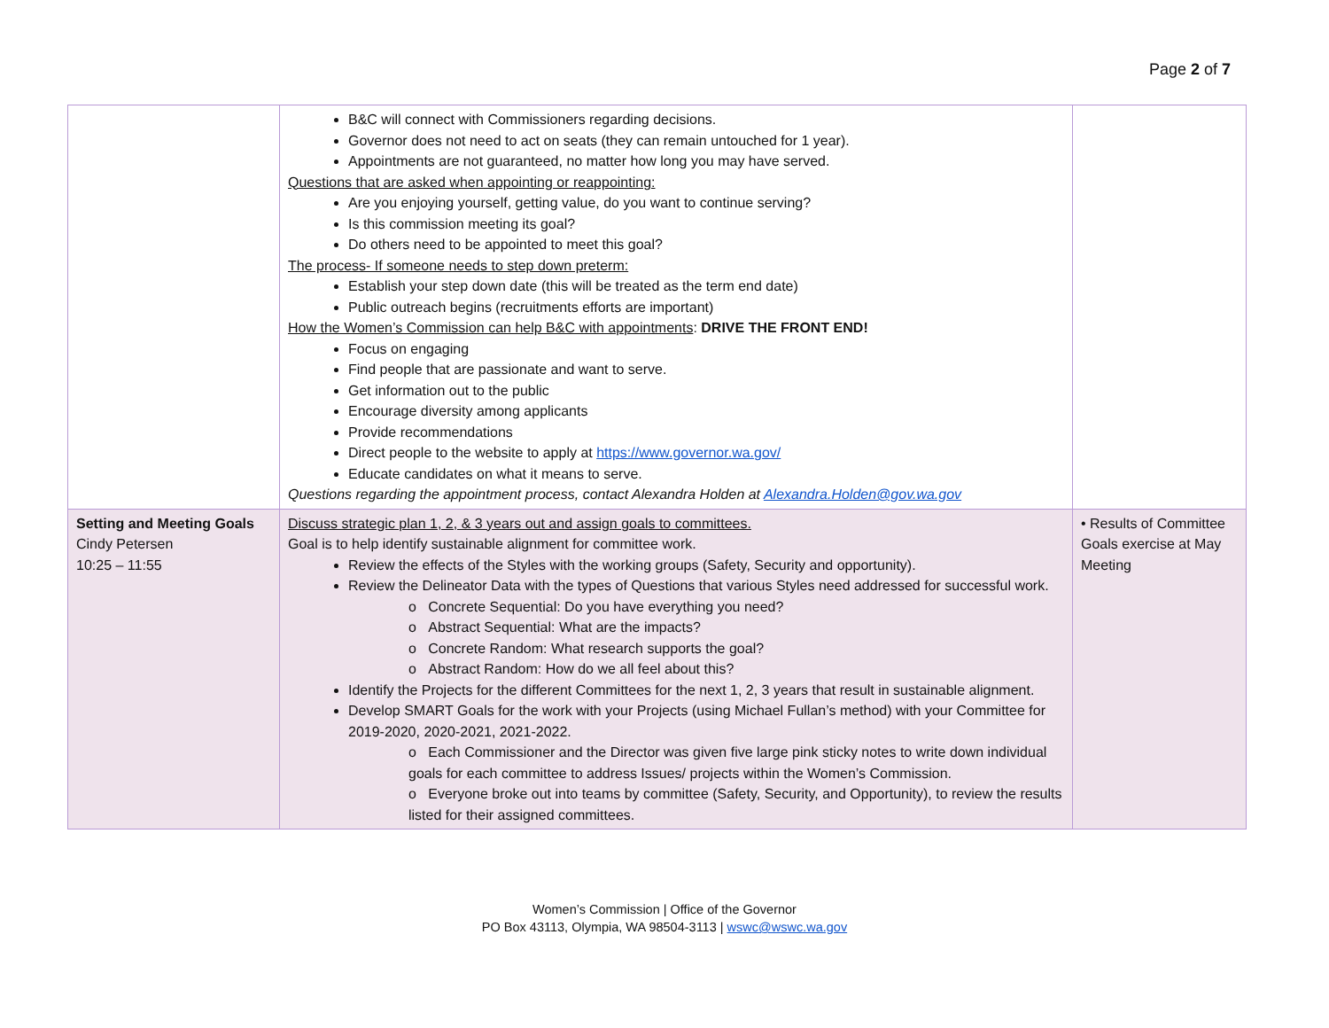Page 2 of 7
| | B&C will connect with Commissioners regarding decisions. Governor does not need to act on seats (they can remain untouched for 1 year). Appointments are not guaranteed, no matter how long you may have served. Questions that are asked when appointing or reappointing: Are you enjoying yourself, getting value, do you want to continue serving? Is this commission meeting its goal? Do others need to be appointed to meet this goal? The process- If someone needs to step down preterm: Establish your step down date (this will be treated as the term end date) Public outreach begins (recruitments efforts are important) How the Women’s Commission can help B&C with appointments : DRIVE THE FRONT END! Focus on engaging Find people that are passionate and want to serve. Get information out to the public Encourage diversity among applicants Provide recommendations Direct people to the website to apply at https://www.governor.wa.gov/ Educate candidates on what it means to serve. Questions regarding the appointment process, contact Alexandra Holden at Alexandra.Holden@gov.wa.gov | |
| Setting and Meeting Goals Cindy Petersen 10:25 – 11:55 | Discuss strategic plan 1, 2, & 3 years out and assign goals to committees. Goal is to help identify sustainable alignment for committee work. Review the effects of the Styles with the working groups (Safety, Security and opportunity). Review the Delineator Data with the types of Questions that various Styles need addressed for successful work. o Concrete Sequential: Do you have everything you need? o Abstract Sequential: What are the impacts? o Concrete Random: What research supports the goal? o Abstract Random: How do we all feel about this? Identify the Projects for the different Committees for the next 1, 2, 3 years that result in sustainable alignment. Develop SMART Goals for the work with your Projects (using Michael Fullan’s method) with your Committee for 2019-2020, 2020-2021, 2021-2022. o Each Commissioner and the Director was given five large pink sticky notes to write down individual goals for each committee to address Issues/ projects within the Women’s Commission. o Everyone broke out into teams by committee (Safety, Security, and Opportunity), to review the results listed for their assigned committees. | • Results of Committee Goals exercise at May Meeting |
Women’s Commission | Office of the Governor
PO Box 43113, Olympia, WA 98504-3113 | wswc@wswc.wa.gov